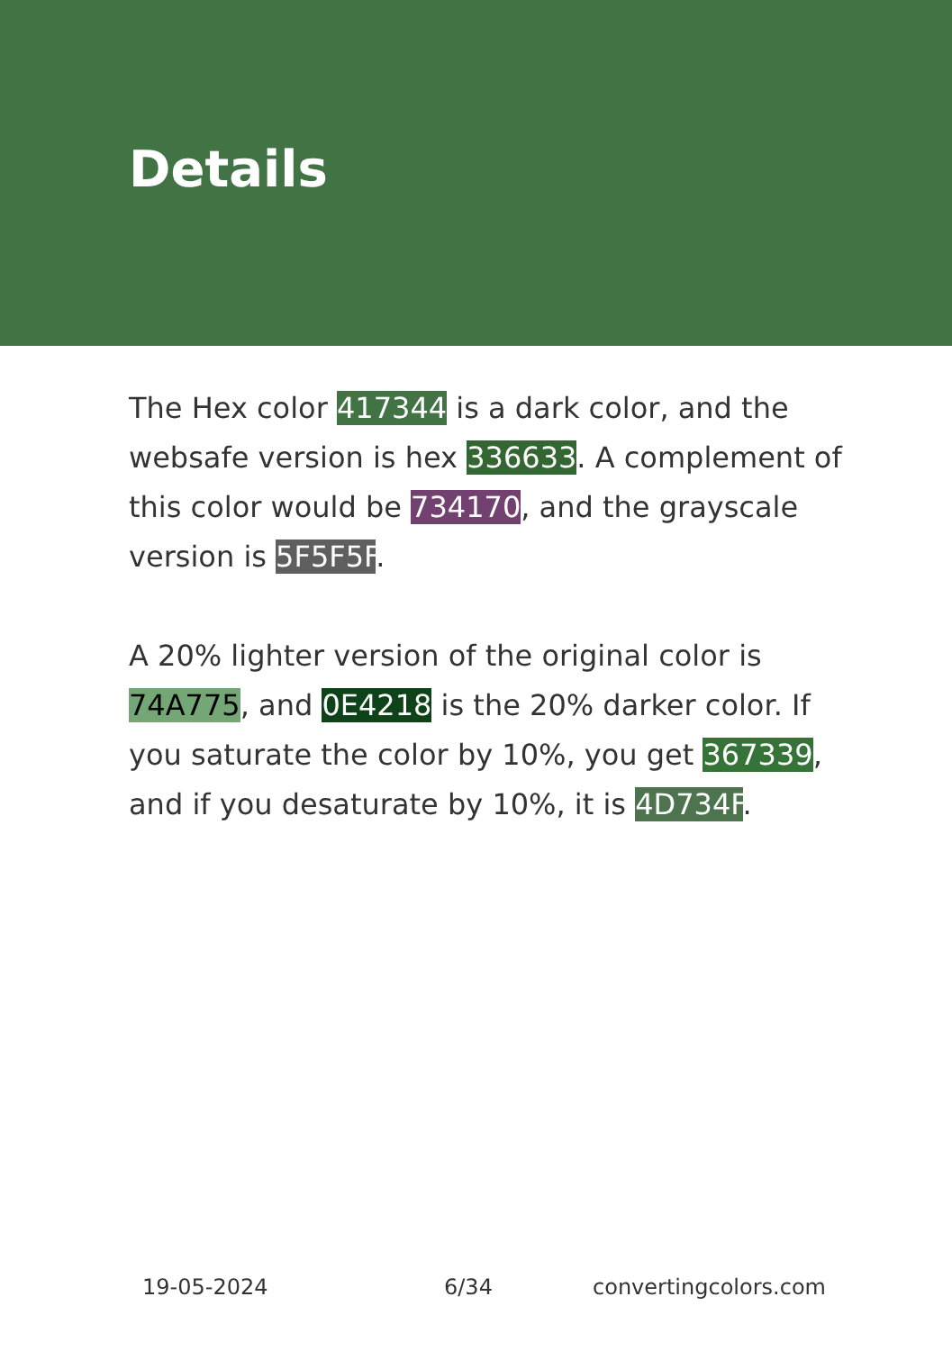Details
The Hex color 417344 is a dark color, and the websafe version is hex 336633. A complement of this color would be 734170, and the grayscale version is 5F5F5F.
A 20% lighter version of the original color is 74A775, and 0E4218 is the 20% darker color. If you saturate the color by 10%, you get 367339, and if you desaturate by 10%, it is 4D734F.
19-05-2024 6/34 convertingcolors.com